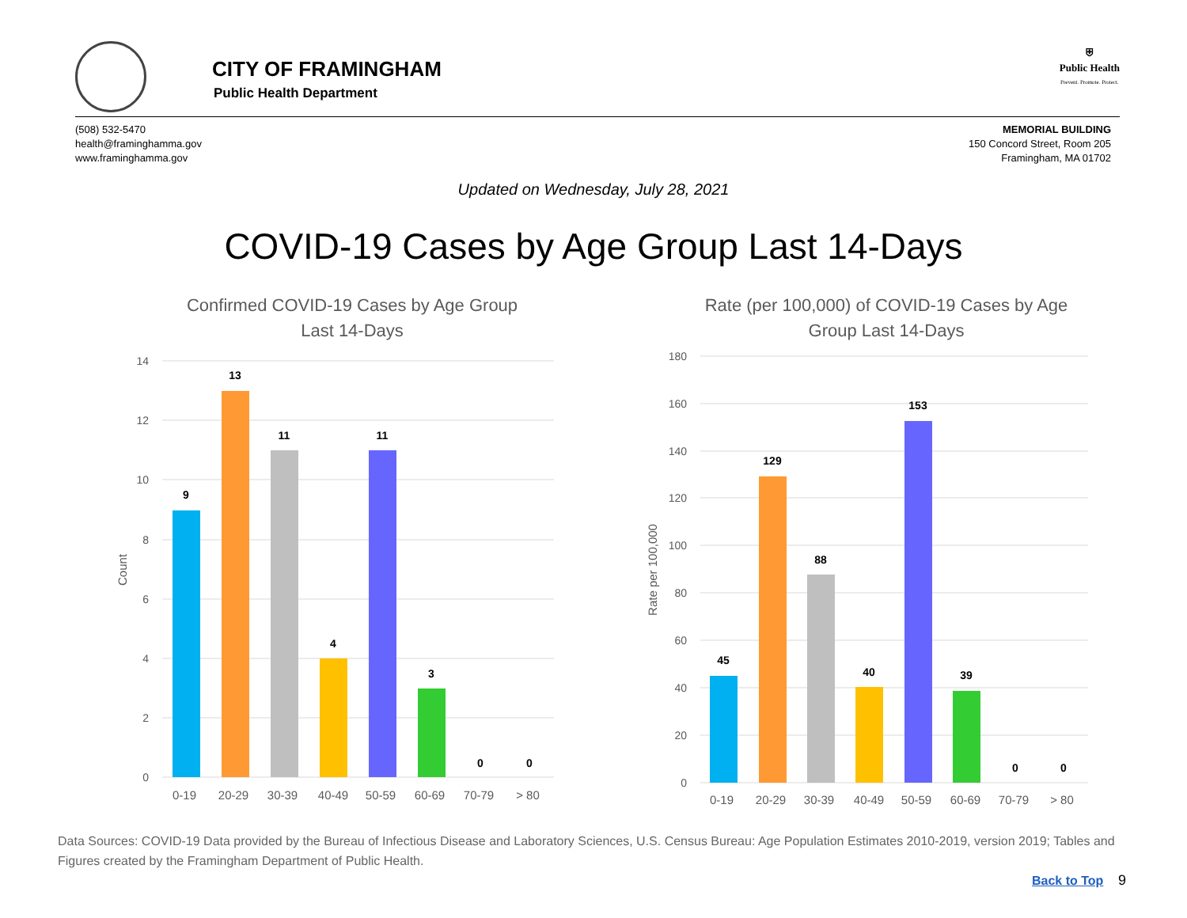CITY OF FRAMINGHAM
Public Health Department
⛨
Public Health
Prevent. Promote. Protect.
(508) 532-5470
health@framinghamma.gov
www.framinghamma.gov
MEMORIAL BUILDING
150 Concord Street, Room 205
Framingham, MA 01702
Updated on Wednesday, July 28, 2021
COVID-19 Cases by Age Group Last 14-Days
Confirmed COVID-19 Cases by Age Group
Last 14-Days
14
12
10
8
6
4
2
0
Count
9
13
11
4
11
3
0
0
0-19
20-29
30-39
40-49
50-59
60-69
70-79
> 80
Rate (per 100,000) of COVID-19 Cases by Age
Group Last 14-Days
180
160
140
120
100
80
60
40
20
0
Rate per 100,000
45
129
88
40
153
39
0
0
0-19
20-29
30-39
40-49
50-59
60-69
70-79
> 80
Data Sources: COVID-19 Data provided by the Bureau of Infectious Disease and Laboratory Sciences, U.S. Census Bureau: Age Population Estimates 2010-2019, version 2019; Tables and Figures created by the Framingham Department of Public Health.
Back to Top 9